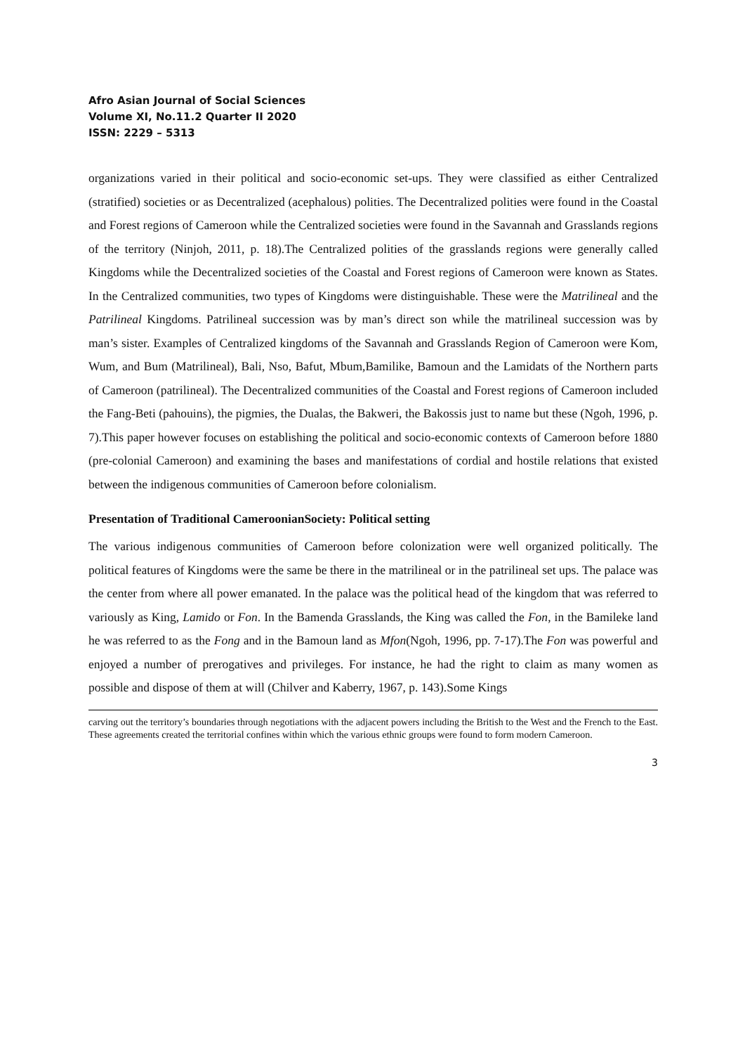Afro Asian Journal of Social Sciences
Volume XI, No.11.2 Quarter II 2020
ISSN: 2229 – 5313
organizations varied in their political and socio-economic set-ups. They were classified as either Centralized (stratified) societies or as Decentralized (acephalous) polities. The Decentralized polities were found in the Coastal and Forest regions of Cameroon while the Centralized societies were found in the Savannah and Grasslands regions of the territory (Ninjoh, 2011, p. 18).The Centralized polities of the grasslands regions were generally called Kingdoms while the Decentralized societies of the Coastal and Forest regions of Cameroon were known as States. In the Centralized communities, two types of Kingdoms were distinguishable. These were the Matrilineal and the Patrilineal Kingdoms. Patrilineal succession was by man’s direct son while the matrilineal succession was by man’s sister. Examples of Centralized kingdoms of the Savannah and Grasslands Region of Cameroon were Kom, Wum, and Bum (Matrilineal), Bali, Nso, Bafut, Mbum,Bamilike, Bamoun and the Lamidats of the Northern parts of Cameroon (patrilineal). The Decentralized communities of the Coastal and Forest regions of Cameroon included the Fang-Beti (pahouins), the pigmies, the Dualas, the Bakweri, the Bakossis just to name but these (Ngoh, 1996, p. 7).This paper however focuses on establishing the political and socio-economic contexts of Cameroon before 1880 (pre-colonial Cameroon) and examining the bases and manifestations of cordial and hostile relations that existed between the indigenous communities of Cameroon before colonialism.
Presentation of Traditional CameroonianSociety: Political setting
The various indigenous communities of Cameroon before colonization were well organized politically. The political features of Kingdoms were the same be there in the matrilineal or in the patrilineal set ups. The palace was the center from where all power emanated. In the palace was the political head of the kingdom that was referred to variously as King, Lamido or Fon. In the Bamenda Grasslands, the King was called the Fon, in the Bamileke land he was referred to as the Fong and in the Bamoun land as Mfon(Ngoh, 1996, pp. 7-17).The Fon was powerful and enjoyed a number of prerogatives and privileges. For instance, he had the right to claim as many women as possible and dispose of them at will (Chilver and Kaberry, 1967, p. 143).Some Kings
carving out the territory’s boundaries through negotiations with the adjacent powers including the British to the West and the French to the East. These agreements created the territorial confines within which the various ethnic groups were found to form modern Cameroon.
3